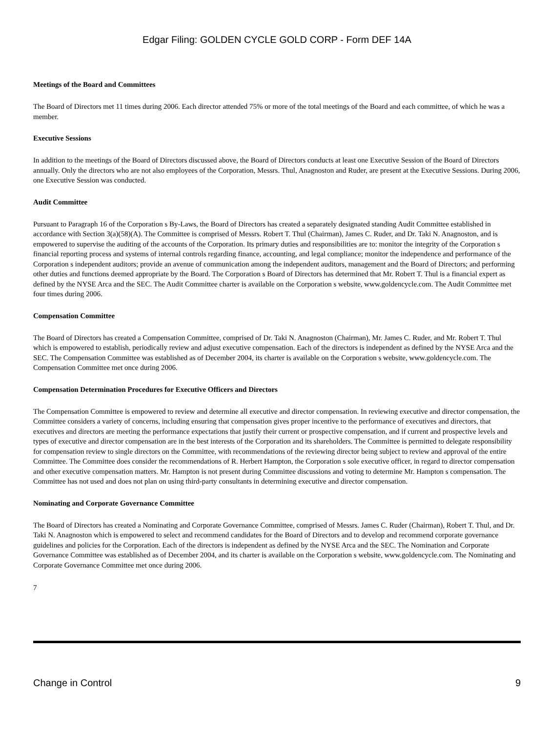Edgar Filing: GOLDEN CYCLE GOLD CORP - Form DEF 14A
Meetings of the Board and Committees
The Board of Directors met 11 times during 2006. Each director attended 75% or more of the total meetings of the Board and each committee, of which he was a member.
Executive Sessions
In addition to the meetings of the Board of Directors discussed above, the Board of Directors conducts at least one Executive Session of the Board of Directors annually. Only the directors who are not also employees of the Corporation, Messrs. Thul, Anagnoston and Ruder, are present at the Executive Sessions. During 2006, one Executive Session was conducted.
Audit Committee
Pursuant to Paragraph 16 of the Corporation s By-Laws, the Board of Directors has created a separately designated standing Audit Committee established in accordance with Section 3(a)(58)(A). The Committee is comprised of Messrs. Robert T. Thul (Chairman), James C. Ruder, and Dr. Taki N. Anagnoston, and is empowered to supervise the auditing of the accounts of the Corporation. Its primary duties and responsibilities are to: monitor the integrity of the Corporation s financial reporting process and systems of internal controls regarding finance, accounting, and legal compliance; monitor the independence and performance of the Corporation s independent auditors; provide an avenue of communication among the independent auditors, management and the Board of Directors; and performing other duties and functions deemed appropriate by the Board. The Corporation s Board of Directors has determined that Mr. Robert T. Thul is a financial expert as defined by the NYSE Arca and the SEC. The Audit Committee charter is available on the Corporation s website, www.goldencycle.com. The Audit Committee met four times during 2006.
Compensation Committee
The Board of Directors has created a Compensation Committee, comprised of Dr. Taki N. Anagnoston (Chairman), Mr. James C. Ruder, and Mr. Robert T. Thul which is empowered to establish, periodically review and adjust executive compensation. Each of the directors is independent as defined by the NYSE Arca and the SEC. The Compensation Committee was established as of December 2004, its charter is available on the Corporation s website, www.goldencycle.com. The Compensation Committee met once during 2006.
Compensation Determination Procedures for Executive Officers and Directors
The Compensation Committee is empowered to review and determine all executive and director compensation. In reviewing executive and director compensation, the Committee considers a variety of concerns, including ensuring that compensation gives proper incentive to the performance of executives and directors, that executives and directors are meeting the performance expectations that justify their current or prospective compensation, and if current and prospective levels and types of executive and director compensation are in the best interests of the Corporation and its shareholders. The Committee is permitted to delegate responsibility for compensation review to single directors on the Committee, with recommendations of the reviewing director being subject to review and approval of the entire Committee. The Committee does consider the recommendations of R. Herbert Hampton, the Corporation s sole executive officer, in regard to director compensation and other executive compensation matters. Mr. Hampton is not present during Committee discussions and voting to determine Mr. Hampton s compensation. The Committee has not used and does not plan on using third-party consultants in determining executive and director compensation.
Nominating and Corporate Governance Committee
The Board of Directors has created a Nominating and Corporate Governance Committee, comprised of Messrs. James C. Ruder (Chairman), Robert T. Thul, and Dr. Taki N. Anagnoston which is empowered to select and recommend candidates for the Board of Directors and to develop and recommend corporate governance guidelines and policies for the Corporation. Each of the directors is independent as defined by the NYSE Arca and the SEC. The Nomination and Corporate Governance Committee was established as of December 2004, and its charter is available on the Corporation s website, www.goldencycle.com. The Nominating and Corporate Governance Committee met once during 2006.
7
Change in Control 9